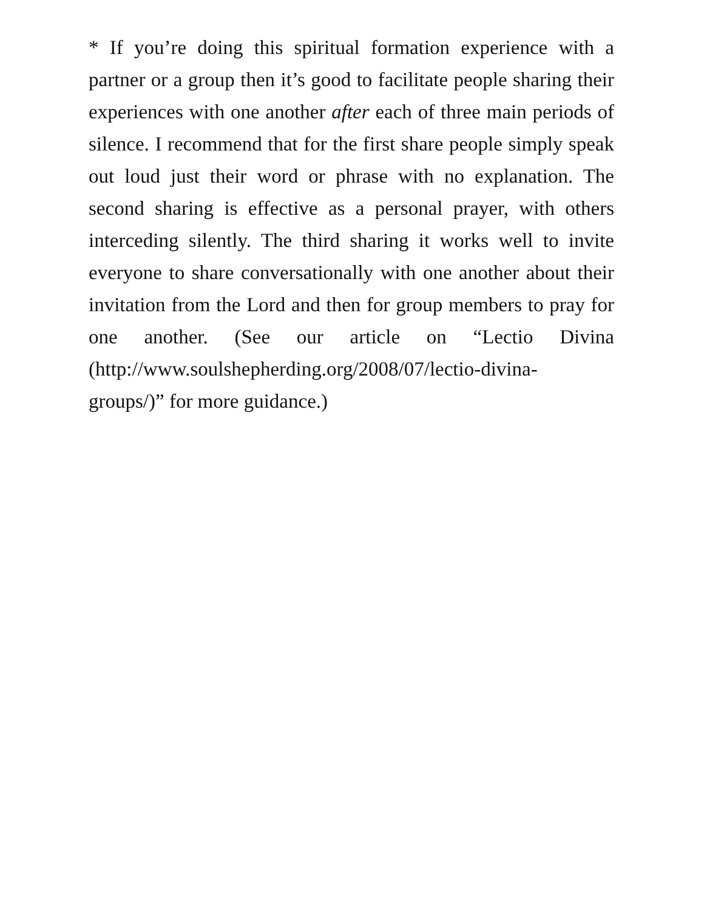* If you’re doing this spiritual formation experience with a partner or a group then it’s good to facilitate people sharing their experiences with one another after each of three main periods of silence. I recommend that for the first share people simply speak out loud just their word or phrase with no explanation. The second sharing is effective as a personal prayer, with others interceding silently. The third sharing it works well to invite everyone to share conversationally with one another about their invitation from the Lord and then for group members to pray for one another. (See our article on “Lectio Divina (http://www.soulshepherding.org/2008/07/lectio-divina-
groups/)” for more guidance.)